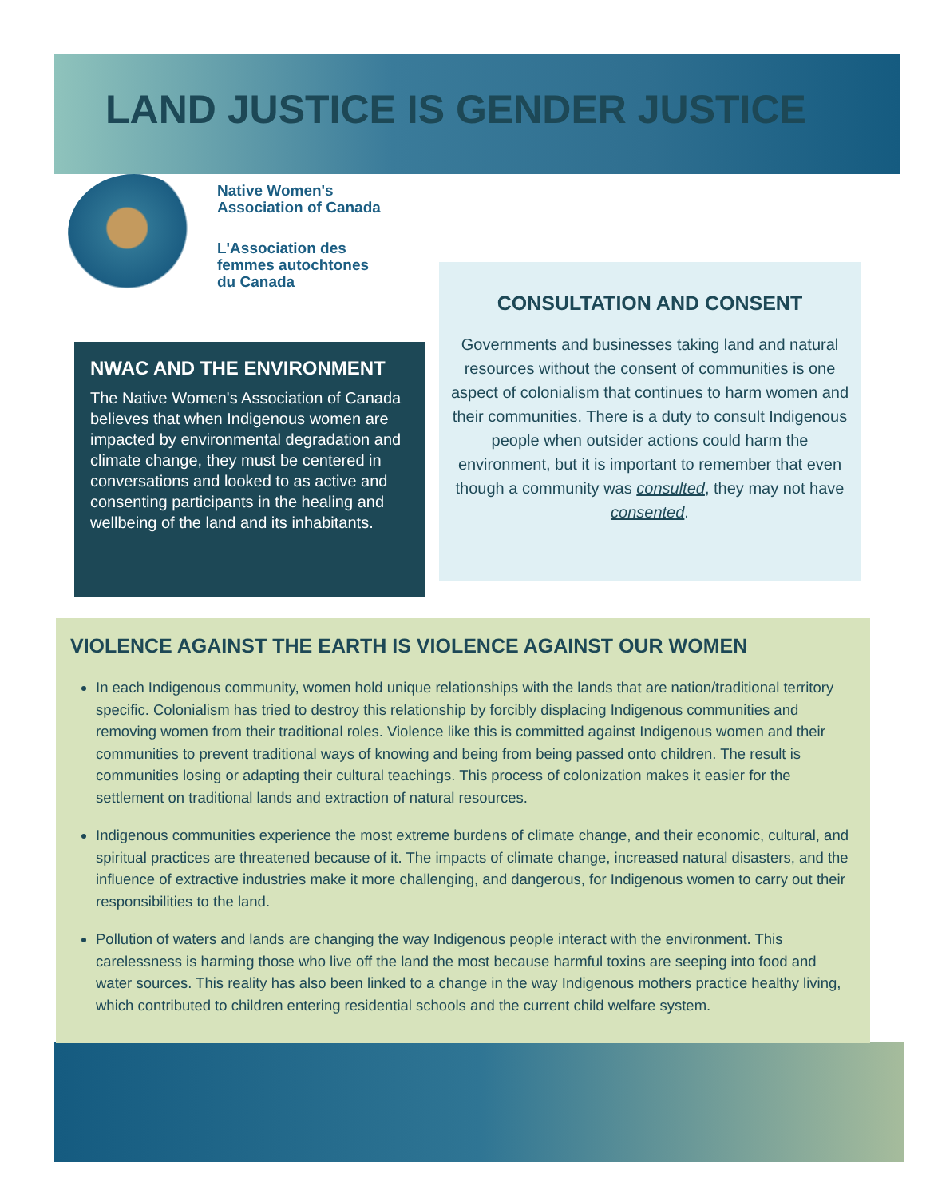LAND JUSTICE IS GENDER JUSTICE
Native Women's
Association of Canada
L'Association des
femmes autochtones
du Canada
NWAC AND THE ENVIRONMENT
The Native Women's Association of Canada believes that when Indigenous women are impacted by environmental degradation and climate change, they must be centered in conversations and looked to as active and consenting participants in the healing and wellbeing of the land and its inhabitants.
CONSULTATION AND CONSENT
Governments and businesses taking land and natural resources without the consent of communities is one aspect of colonialism that continues to harm women and their communities. There is a duty to consult Indigenous people when outsider actions could harm the environment, but it is important to remember that even though a community was consulted, they may not have consented.
VIOLENCE AGAINST THE EARTH IS VIOLENCE AGAINST OUR WOMEN
In each Indigenous community, women hold unique relationships with the lands that are nation/traditional territory specific. Colonialism has tried to destroy this relationship by forcibly displacing Indigenous communities and removing women from their traditional roles. Violence like this is committed against Indigenous women and their communities to prevent traditional ways of knowing and being from being passed onto children. The result is communities losing or adapting their cultural teachings. This process of colonization makes it easier for the settlement on traditional lands and extraction of natural resources.
Indigenous communities experience the most extreme burdens of climate change, and their economic, cultural, and spiritual practices are threatened because of it. The impacts of climate change, increased natural disasters, and the influence of extractive industries make it more challenging, and dangerous, for Indigenous women to carry out their responsibilities to the land.
Pollution of waters and lands are changing the way Indigenous people interact with the environment. This carelessness is harming those who live off the land the most because harmful toxins are seeping into food and water sources. This reality has also been linked to a change in the way Indigenous mothers practice healthy living, which contributed to children entering residential schools and the current child welfare system.